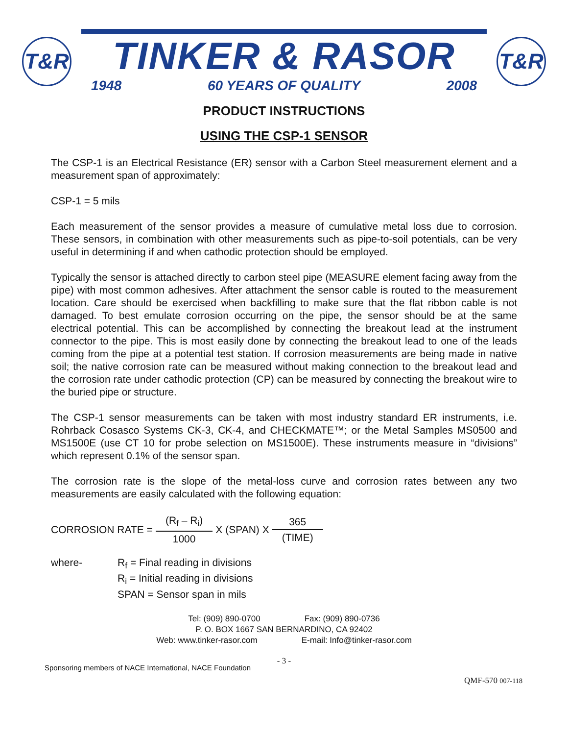T&R
TINKER & RASOR
1948 60 YEARS OF QUALITY 2008
T&R
PRODUCT INSTRUCTIONS
USING THE CSP-1 SENSOR
The CSP-1 is an Electrical Resistance (ER) sensor with a Carbon Steel measurement element and a measurement span of approximately:
CSP-1 = 5 mils
Each measurement of the sensor provides a measure of cumulative metal loss due to corrosion. These sensors, in combination with other measurements such as pipe-to-soil potentials, can be very useful in determining if and when cathodic protection should be employed.
Typically the sensor is attached directly to carbon steel pipe (MEASURE element facing away from the pipe) with most common adhesives. After attachment the sensor cable is routed to the measurement location. Care should be exercised when backfilling to make sure that the flat ribbon cable is not damaged. To best emulate corrosion occurring on the pipe, the sensor should be at the same electrical potential. This can be accomplished by connecting the breakout lead at the instrument connector to the pipe. This is most easily done by connecting the breakout lead to one of the leads coming from the pipe at a potential test station. If corrosion measurements are being made in native soil; the native corrosion rate can be measured without making connection to the breakout lead and the corrosion rate under cathodic protection (CP) can be measured by connecting the breakout wire to the buried pipe or structure.
The CSP-1 sensor measurements can be taken with most industry standard ER instruments, i.e. Rohrback Cosasco Systems CK-3, CK-4, and CHECKMATE™; or the Metal Samples MS0500 and MS1500E (use CT 10 for probe selection on MS1500E). These instruments measure in “divisions” which represent 0.1% of the sensor span.
The corrosion rate is the slope of the metal-loss curve and corrosion rates between any two measurements are easily calculated with the following equation:
CORROSION RATE = (R<sub>f</sub> – R<sub>i</sub>) 1000 X (SPAN) X 365 (TIME)
where- R<sub>f</sub> = Final reading in divisions
R<sub>i</sub> = Initial reading in divisions
SPAN = Sensor span in mils
Tel: (909) 890-0700 Fax: (909) 890-0736
P. O. BOX 1667 SAN BERNARDINO, CA 92402
Web: www.tinker-rasor.com E-mail: Info@tinker-rasor.com
- 3 -
Sponsoring members of NACE International, NACE Foundation
QMF-570 007-118